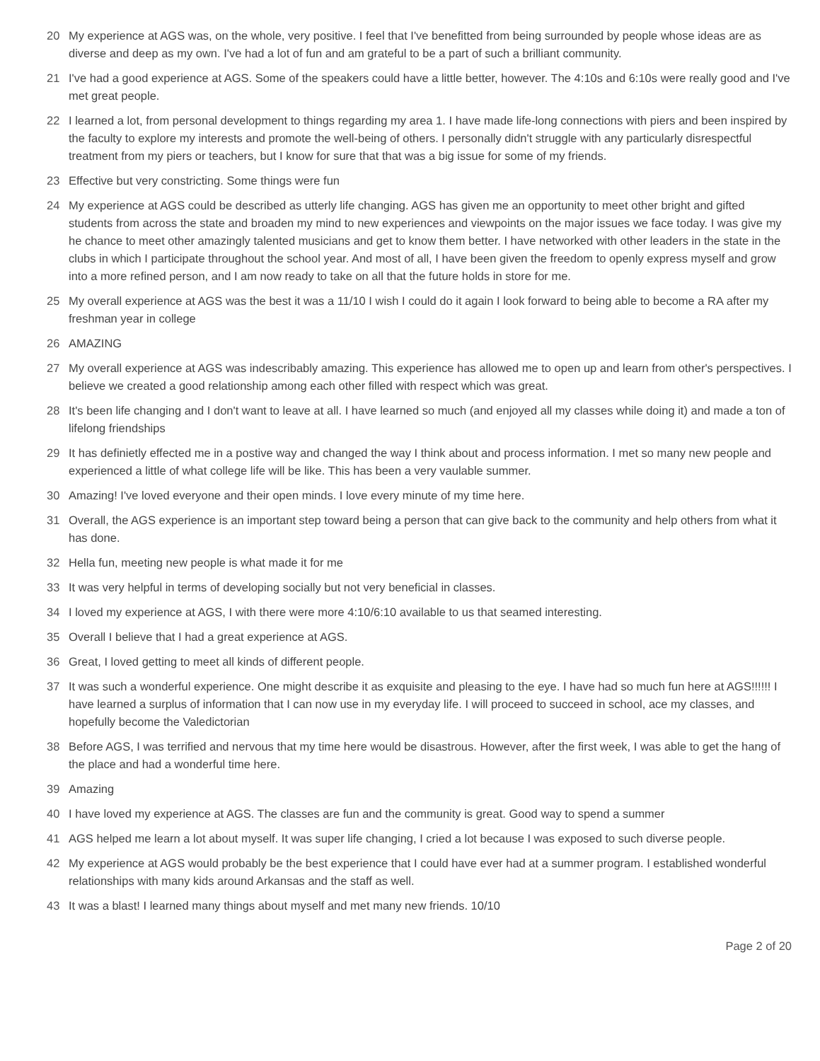20 My experience at AGS was, on the whole, very positive. I feel that I've benefitted from being surrounded by people whose ideas are as diverse and deep as my own. I've had a lot of fun and am grateful to be a part of such a brilliant community.
21 I've had a good experience at AGS. Some of the speakers could have a little better, however. The 4:10s and 6:10s were really good and I've met great people.
22 I learned a lot, from personal development to things regarding my area 1. I have made life-long connections with piers and been inspired by the faculty to explore my interests and promote the well-being of others. I personally didn't struggle with any particularly disrespectful treatment from my piers or teachers, but I know for sure that that was a big issue for some of my friends.
23 Effective but very constricting. Some things were fun
24 My experience at AGS could be described as utterly life changing. AGS has given me an opportunity to meet other bright and gifted students from across the state and broaden my mind to new experiences and viewpoints on the major issues we face today. I was give my he chance to meet other amazingly talented musicians and get to know them better. I have networked with other leaders in the state in the clubs in which I participate throughout the school year. And most of all, I have been given the freedom to openly express myself and grow into a more refined person, and I am now ready to take on all that the future holds in store for me.
25 My overall experience at AGS was the best it was a 11/10 I wish I could do it again I look forward to being able to become a RA after my freshman year in college
26 AMAZING
27 My overall experience at AGS was indescribably amazing. This experience has allowed me to open up and learn from other's perspectives. I believe we created a good relationship among each other filled with respect which was great.
28 It's been life changing and I don't want to leave at all. I have learned so much (and enjoyed all my classes while doing it) and made a ton of lifelong friendships
29 It has definietly effected me in a postive way and changed the way I think about and process information. I met so many new people and experienced a little of what college life will be like. This has been a very vaulable summer.
30 Amazing! I've loved everyone and their open minds. I love every minute of my time here.
31 Overall, the AGS experience is an important step toward being a person that can give back to the community and help others from what it has done.
32 Hella fun, meeting new people is what made it for me
33 It was very helpful in terms of developing socially but not very beneficial in classes.
34 I loved my experience at AGS, I with there were more 4:10/6:10 available to us that seamed interesting.
35 Overall I believe that I had a great experience at AGS.
36 Great, I loved getting to meet all kinds of different people.
37 It was such a wonderful experience. One might describe it as exquisite and pleasing to the eye. I have had so much fun here at AGS!!!!!! I have learned a surplus of information that I can now use in my everyday life. I will proceed to succeed in school, ace my classes, and hopefully become the Valedictorian
38 Before AGS, I was terrified and nervous that my time here would be disastrous. However, after the first week, I was able to get the hang of the place and had a wonderful time here.
39 Amazing
40 I have loved my experience at AGS. The classes are fun and the community is great. Good way to spend a summer
41 AGS helped me learn a lot about myself. It was super life changing, I cried a lot because I was exposed to such diverse people.
42 My experience at AGS would probably be the best experience that I could have ever had at a summer program. I established wonderful relationships with many kids around Arkansas and the staff as well.
43 It was a blast! I learned many things about myself and met many new friends. 10/10
Page 2 of 20